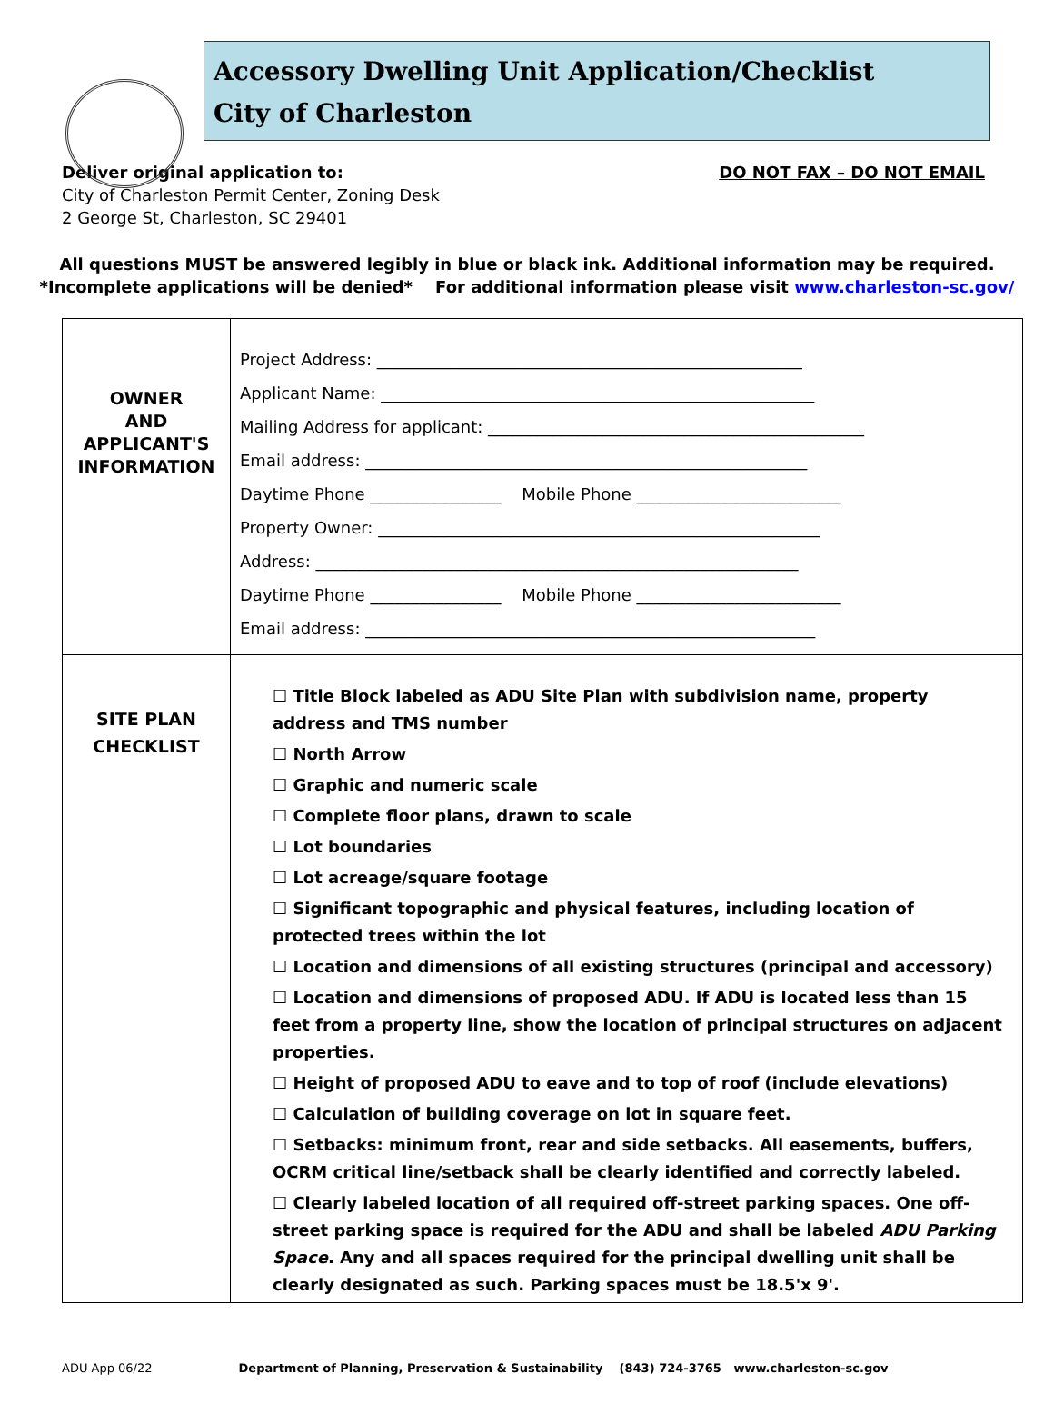Accessory Dwelling Unit Application/Checklist
City of Charleston
Deliver original application to: DO NOT FAX – DO NOT EMAIL
City of Charleston Permit Center, Zoning Desk
2 George St, Charleston, SC 29401
All questions MUST be answered legibly in blue or black ink. Additional information may be required.
*Incomplete applications will be denied* For additional information please visit www.charleston-sc.gov/
| OWNER AND APPLICANT'S INFORMATION | Project Address: ____________________________________________________ Applicant Name: _____________________________________________________ Mailing Address for applicant: ______________________________________________ Email address: ______________________________________________________ Daytime Phone ________________ Mobile Phone _________________________ Property Owner: ______________________________________________________ Address: ___________________________________________________________ Daytime Phone ________________ Mobile Phone _________________________ Email address: _______________________________________________________ |
| SITE PLAN CHECKLIST | ☐ Title Block labeled as ADU Site Plan with subdivision name, property address and TMS number ☐ North Arrow ☐ Graphic and numeric scale ☐ Complete floor plans, drawn to scale ☐ Lot boundaries ☐ Lot acreage/square footage ☐ Significant topographic and physical features, including location of protected trees within the lot ☐ Location and dimensions of all existing structures (principal and accessory) ☐ Location and dimensions of proposed ADU. If ADU is located less than 15 feet from a property line, show the location of principal structures on adjacent properties. ☐ Height of proposed ADU to eave and to top of roof (include elevations) ☐ Calculation of building coverage on lot in square feet. ☐ Setbacks: minimum front, rear and side setbacks. All easements, buffers, OCRM critical line/setback shall be clearly identified and correctly labeled. ☐ Clearly labeled location of all required off-street parking spaces. One off-street parking space is required for the ADU and shall be labeled ADU Parking Space . Any and all spaces required for the principal dwelling unit shall be clearly designated as such. Parking spaces must be 18.5'x 9'. |
ADU App 06/22 Department of Planning, Preservation & Sustainability (843) 724-3765 www.charleston-sc.gov